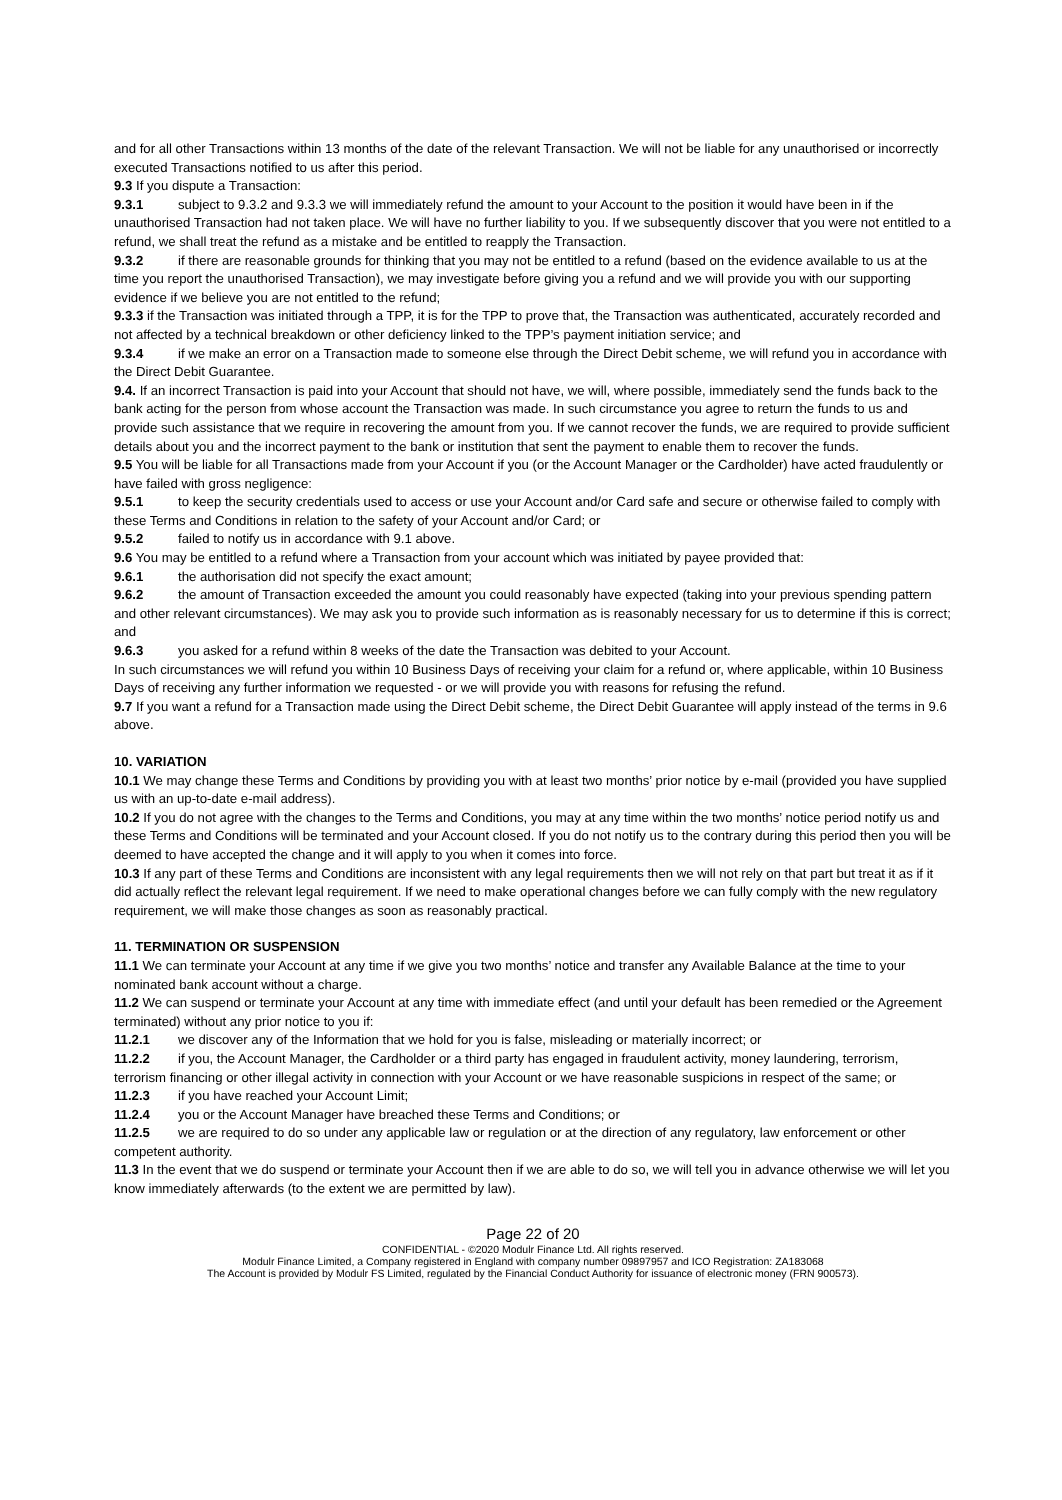and for all other Transactions within 13 months of the date of the relevant Transaction. We will not be liable for any unauthorised or incorrectly executed Transactions notified to us after this period.
9.3 If you dispute a Transaction:
9.3.1 subject to 9.3.2 and 9.3.3 we will immediately refund the amount to your Account to the position it would have been in if the unauthorised Transaction had not taken place. We will have no further liability to you. If we subsequently discover that you were not entitled to a refund, we shall treat the refund as a mistake and be entitled to reapply the Transaction.
9.3.2 if there are reasonable grounds for thinking that you may not be entitled to a refund (based on the evidence available to us at the time you report the unauthorised Transaction), we may investigate before giving you a refund and we will provide you with our supporting evidence if we believe you are not entitled to the refund;
9.3.3 if the Transaction was initiated through a TPP, it is for the TPP to prove that, the Transaction was authenticated, accurately recorded and not affected by a technical breakdown or other deficiency linked to the TPP’s payment initiation service; and
9.3.4 if we make an error on a Transaction made to someone else through the Direct Debit scheme, we will refund you in accordance with the Direct Debit Guarantee.
9.4. If an incorrect Transaction is paid into your Account that should not have, we will, where possible, immediately send the funds back to the bank acting for the person from whose account the Transaction was made. In such circumstance you agree to return the funds to us and provide such assistance that we require in recovering the amount from you. If we cannot recover the funds, we are required to provide sufficient details about you and the incorrect payment to the bank or institution that sent the payment to enable them to recover the funds.
9.5 You will be liable for all Transactions made from your Account if you (or the Account Manager or the Cardholder) have acted fraudulently or have failed with gross negligence:
9.5.1 to keep the security credentials used to access or use your Account and/or Card safe and secure or otherwise failed to comply with these Terms and Conditions in relation to the safety of your Account and/or Card; or
9.5.2 failed to notify us in accordance with 9.1 above.
9.6 You may be entitled to a refund where a Transaction from your account which was initiated by payee provided that:
9.6.1 the authorisation did not specify the exact amount;
9.6.2 the amount of Transaction exceeded the amount you could reasonably have expected (taking into your previous spending pattern and other relevant circumstances). We may ask you to provide such information as is reasonably necessary for us to determine if this is correct; and
9.6.3 you asked for a refund within 8 weeks of the date the Transaction was debited to your Account.
In such circumstances we will refund you within 10 Business Days of receiving your claim for a refund or, where applicable, within 10 Business Days of receiving any further information we requested - or we will provide you with reasons for refusing the refund.
9.7 If you want a refund for a Transaction made using the Direct Debit scheme, the Direct Debit Guarantee will apply instead of the terms in 9.6 above.
10. VARIATION
10.1 We may change these Terms and Conditions by providing you with at least two months’ prior notice by e-mail (provided you have supplied us with an up-to-date e-mail address).
10.2 If you do not agree with the changes to the Terms and Conditions, you may at any time within the two months’ notice period notify us and these Terms and Conditions will be terminated and your Account closed. If you do not notify us to the contrary during this period then you will be deemed to have accepted the change and it will apply to you when it comes into force.
10.3 If any part of these Terms and Conditions are inconsistent with any legal requirements then we will not rely on that part but treat it as if it did actually reflect the relevant legal requirement. If we need to make operational changes before we can fully comply with the new regulatory requirement, we will make those changes as soon as reasonably practical.
11. TERMINATION OR SUSPENSION
11.1 We can terminate your Account at any time if we give you two months’ notice and transfer any Available Balance at the time to your nominated bank account without a charge.
11.2 We can suspend or terminate your Account at any time with immediate effect (and until your default has been remedied or the Agreement terminated) without any prior notice to you if:
11.2.1 we discover any of the Information that we hold for you is false, misleading or materially incorrect; or
11.2.2 if you, the Account Manager, the Cardholder or a third party has engaged in fraudulent activity, money laundering, terrorism, terrorism financing or other illegal activity in connection with your Account or we have reasonable suspicions in respect of the same; or
11.2.3 if you have reached your Account Limit;
11.2.4 you or the Account Manager have breached these Terms and Conditions; or
11.2.5 we are required to do so under any applicable law or regulation or at the direction of any regulatory, law enforcement or other competent authority.
11.3 In the event that we do suspend or terminate your Account then if we are able to do so, we will tell you in advance otherwise we will let you know immediately afterwards (to the extent we are permitted by law).
Page 22 of 20
CONFIDENTIAL - ©2020 Modulr Finance Ltd. All rights reserved.
Modulr Finance Limited, a Company registered in England with company number 09897957 and ICO Registration: ZA183068
The Account is provided by Modulr FS Limited, regulated by the Financial Conduct Authority for issuance of electronic money (FRN 900573).